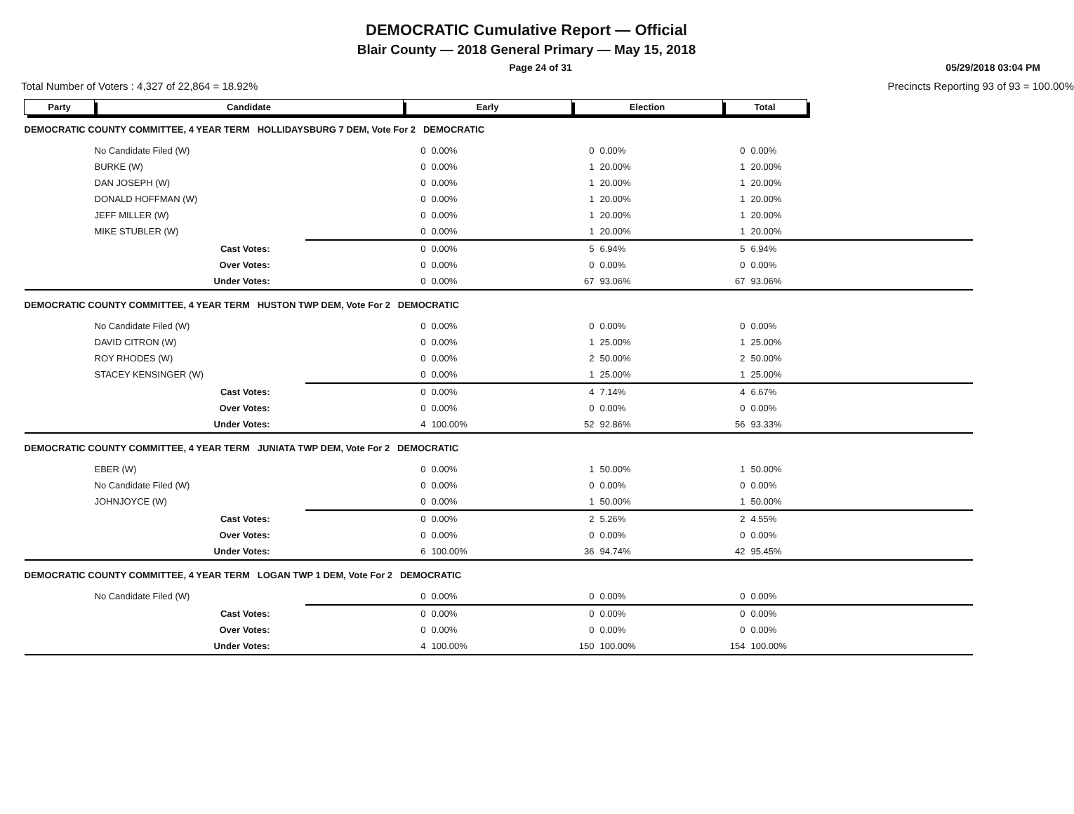DEMOCRATIC Cumulative Report — Official
Blair County — 2018 General Primary — May 15, 2018
Page 24 of 31
05/29/2018 03:04 PM
Total Number of Voters : 4,327 of 22,864 = 18.92%
Precincts Reporting 93 of 93 = 100.00%
| Party | Candidate | | Early | | Election | | Total | | |
| --- | --- | --- | --- | --- | --- | --- | --- | --- | --- |
| DEMOCRATIC COUNTY COMMITTEE, 4 YEAR TERM HOLLIDAYSBURG 7 DEM, Vote For 2 DEMOCRATIC | | | | | | | | | |
| | No Candidate Filed (W) | | 0 | 0.00% | 0 | 0.00% | 0 | 0.00% | |
| | BURKE (W) | | 0 | 0.00% | 1 | 20.00% | 1 | 20.00% | |
| | DAN JOSEPH (W) | | 0 | 0.00% | 1 | 20.00% | 1 | 20.00% | |
| | DONALD HOFFMAN (W) | | 0 | 0.00% | 1 | 20.00% | 1 | 20.00% | |
| | JEFF MILLER (W) | | 0 | 0.00% | 1 | 20.00% | 1 | 20.00% | |
| | MIKE STUBLER (W) | | 0 | 0.00% | 1 | 20.00% | 1 | 20.00% | |
| | Cast Votes: | | 0 | 0.00% | 5 | 6.94% | 5 | 6.94% | |
| | Over Votes: | | 0 | 0.00% | 0 | 0.00% | 0 | 0.00% | |
| | Under Votes: | | 0 | 0.00% | 67 | 93.06% | 67 | 93.06% | |
| DEMOCRATIC COUNTY COMMITTEE, 4 YEAR TERM HUSTON TWP DEM, Vote For 2 DEMOCRATIC | | | | | | | | | |
| | No Candidate Filed (W) | | 0 | 0.00% | 0 | 0.00% | 0 | 0.00% | |
| | DAVID CITRON (W) | | 0 | 0.00% | 1 | 25.00% | 1 | 25.00% | |
| | ROY RHODES (W) | | 0 | 0.00% | 2 | 50.00% | 2 | 50.00% | |
| | STACEY KENSINGER (W) | | 0 | 0.00% | 1 | 25.00% | 1 | 25.00% | |
| | Cast Votes: | | 0 | 0.00% | 4 | 7.14% | 4 | 6.67% | |
| | Over Votes: | | 0 | 0.00% | 0 | 0.00% | 0 | 0.00% | |
| | Under Votes: | | 4 | 100.00% | 52 | 92.86% | 56 | 93.33% | |
| DEMOCRATIC COUNTY COMMITTEE, 4 YEAR TERM JUNIATA TWP DEM, Vote For 2 DEMOCRATIC | | | | | | | | | |
| | EBER (W) | | 0 | 0.00% | 1 | 50.00% | 1 | 50.00% | |
| | No Candidate Filed (W) | | 0 | 0.00% | 0 | 0.00% | 0 | 0.00% | |
| | JOHNJOYCE (W) | | 0 | 0.00% | 1 | 50.00% | 1 | 50.00% | |
| | Cast Votes: | | 0 | 0.00% | 2 | 5.26% | 2 | 4.55% | |
| | Over Votes: | | 0 | 0.00% | 0 | 0.00% | 0 | 0.00% | |
| | Under Votes: | | 6 | 100.00% | 36 | 94.74% | 42 | 95.45% | |
| DEMOCRATIC COUNTY COMMITTEE, 4 YEAR TERM LOGAN TWP 1 DEM, Vote For 2 DEMOCRATIC | | | | | | | | | |
| | No Candidate Filed (W) | | 0 | 0.00% | 0 | 0.00% | 0 | 0.00% | |
| | Cast Votes: | | 0 | 0.00% | 0 | 0.00% | 0 | 0.00% | |
| | Over Votes: | | 0 | 0.00% | 0 | 0.00% | 0 | 0.00% | |
| | Under Votes: | | 4 | 100.00% | 150 | 100.00% | 154 | 100.00% | |